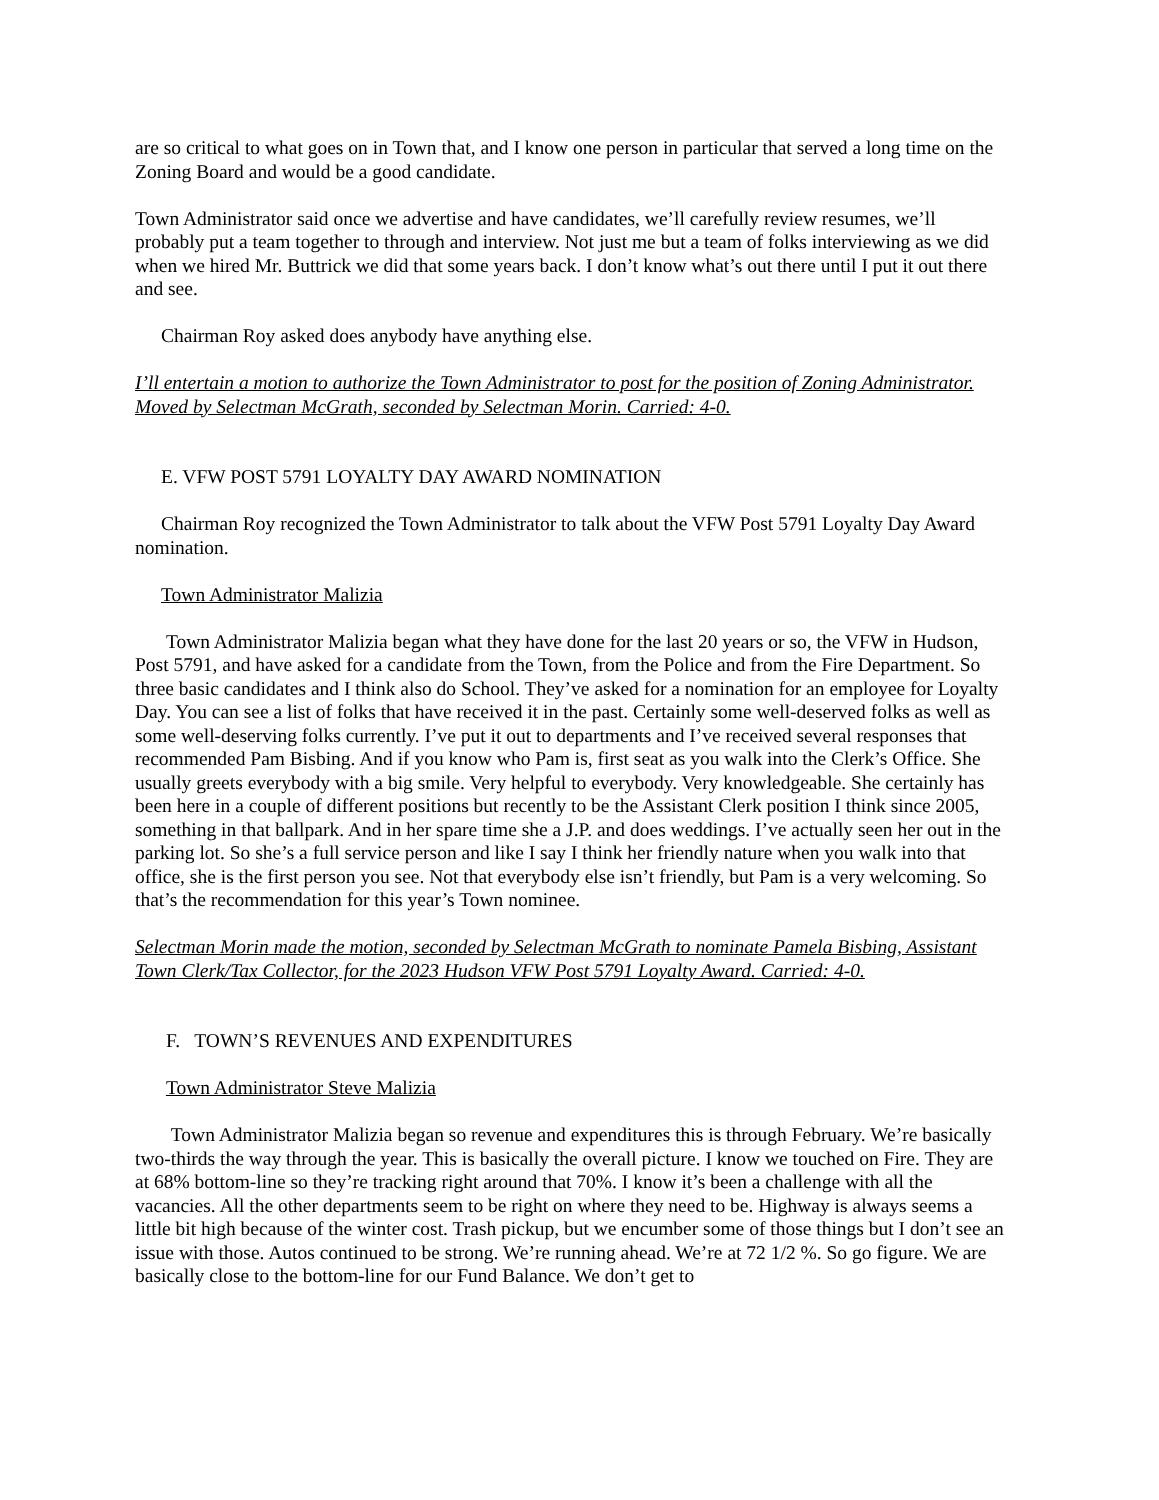are so critical to what goes on in Town that, and I know one person in particular that served a long time on the Zoning Board and would be a good candidate.
Town Administrator said once we advertise and have candidates, we’ll carefully review resumes, we’ll probably put a team together to through and interview. Not just me but a team of folks interviewing as we did when we hired Mr. Buttrick we did that some years back. I don’t know what’s out there until I put it out there and see.
Chairman Roy asked does anybody have anything else.
I’ll entertain a motion to authorize the Town Administrator to post for the position of Zoning Administrator. Moved by Selectman McGrath, seconded by Selectman Morin. Carried: 4-0.
E. VFW POST 5791 LOYALTY DAY AWARD NOMINATION
Chairman Roy recognized the Town Administrator to talk about the VFW Post 5791 Loyalty Day Award nomination.
Town Administrator Malizia
Town Administrator Malizia began what they have done for the last 20 years or so, the VFW in Hudson, Post 5791, and have asked for a candidate from the Town, from the Police and from the Fire Department. So three basic candidates and I think also do School. They’ve asked for a nomination for an employee for Loyalty Day. You can see a list of folks that have received it in the past. Certainly some well-deserved folks as well as some well-deserving folks currently. I’ve put it out to departments and I’ve received several responses that recommended Pam Bisbing. And if you know who Pam is, first seat as you walk into the Clerk’s Office. She usually greets everybody with a big smile. Very helpful to everybody. Very knowledgeable. She certainly has been here in a couple of different positions but recently to be the Assistant Clerk position I think since 2005, something in that ballpark. And in her spare time she a J.P. and does weddings. I’ve actually seen her out in the parking lot. So she’s a full service person and like I say I think her friendly nature when you walk into that office, she is the first person you see. Not that everybody else isn’t friendly, but Pam is a very welcoming. So that’s the recommendation for this year’s Town nominee.
Selectman Morin made the motion, seconded by Selectman McGrath to nominate Pamela Bisbing, Assistant Town Clerk/Tax Collector, for the 2023 Hudson VFW Post 5791 Loyalty Award. Carried: 4-0.
F. TOWN’S REVENUES AND EXPENDITURES
Town Administrator Steve Malizia
Town Administrator Malizia began so revenue and expenditures this is through February. We’re basically two-thirds the way through the year. This is basically the overall picture. I know we touched on Fire. They are at 68% bottom-line so they’re tracking right around that 70%. I know it’s been a challenge with all the vacancies. All the other departments seem to be right on where they need to be. Highway is always seems a little bit high because of the winter cost. Trash pickup, but we encumber some of those things but I don’t see an issue with those. Autos continued to be strong. We’re running ahead. We’re at 72 1/2 %. So go figure. We are basically close to the bottom-line for our Fund Balance. We don’t get to